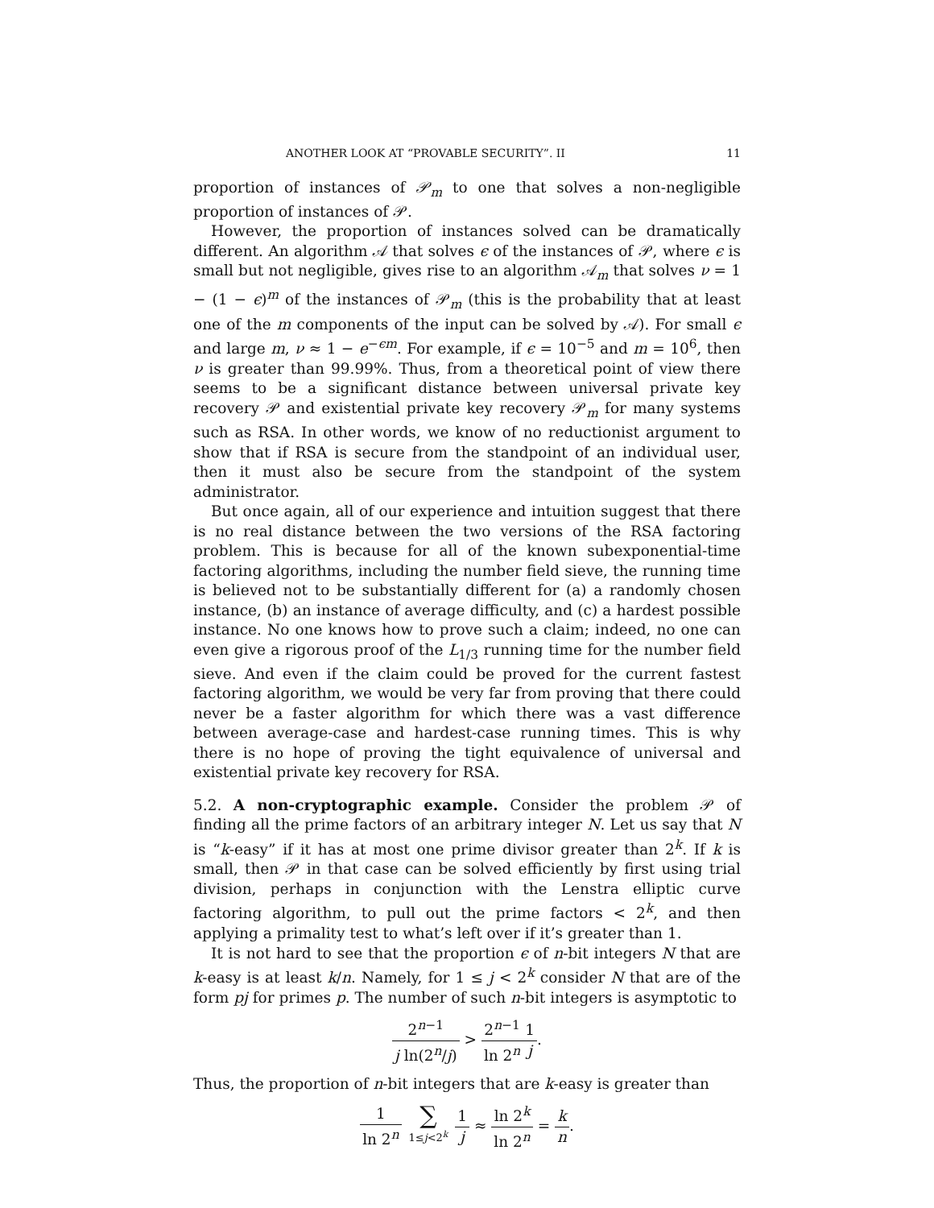ANOTHER LOOK AT “PROVABLE SECURITY”. II 11
proportion of instances of 𝒫<sub>m</sub> to one that solves a non-negligible proportion of instances of 𝒫.
However, the proportion of instances solved can be dramatically different. An algorithm 𝒜 that solves ϵ of the instances of 𝒫, where ϵ is small but not negligible, gives rise to an algorithm 𝒜<sub>m</sub> that solves ν = 1 − (1 − ϵ)<sup>m</sup> of the instances of 𝒫<sub>m</sub> (this is the probability that at least one of the m components of the input can be solved by 𝒜). For small ϵ and large m, ν ≈ 1 − e<sup>−ϵm</sup>. For example, if ϵ = 10<sup>−5</sup> and m = 10<sup>6</sup>, then ν is greater than 99.99%. Thus, from a theoretical point of view there seems to be a significant distance between universal private key recovery 𝒫 and existential private key recovery 𝒫<sub>m</sub> for many systems such as RSA. In other words, we know of no reductionist argument to show that if RSA is secure from the standpoint of an individual user, then it must also be secure from the standpoint of the system administrator.
But once again, all of our experience and intuition suggest that there is no real distance between the two versions of the RSA factoring problem. This is because for all of the known subexponential-time factoring algorithms, including the number field sieve, the running time is believed not to be substantially different for (a) a randomly chosen instance, (b) an instance of average difficulty, and (c) a hardest possible instance. No one knows how to prove such a claim; indeed, no one can even give a rigorous proof of the L<sub>1/3</sub> running time for the number field sieve. And even if the claim could be proved for the current fastest factoring algorithm, we would be very far from proving that there could never be a faster algorithm for which there was a vast difference between average-case and hardest-case running times. This is why there is no hope of proving the tight equivalence of universal and existential private key recovery for RSA.
5.2. A non-cryptographic example. Consider the problem 𝒫 of finding all the prime factors of an arbitrary integer N. Let us say that N is “k-easy” if it has at most one prime divisor greater than 2<sup>k</sup>. If k is small, then 𝒫 in that case can be solved efficiently by first using trial division, perhaps in conjunction with the Lenstra elliptic curve factoring algorithm, to pull out the prime factors < 2<sup>k</sup>, and then applying a primality test to what’s left over if it’s greater than 1.
It is not hard to see that the proportion ϵ of n-bit integers N that are k-easy is at least k/n. Namely, for 1 ≤ j < 2<sup>k</sup> consider N that are of the form pj for primes p. The number of such n-bit integers is asymptotic to
2<sup>n−1</sup> j ln(2<sup>n</sup>/j) > 2<sup>n−1</sup> ln 2<sup>n</sup> 1 j.
Thus, the proportion of n-bit integers that are k-easy is greater than
1 ln 2<sup>n</sup> ∑ 1≤j<2<sup>k</sup> 1 j ≈ ln 2<sup>k</sup> ln 2<sup>n</sup> = k n.